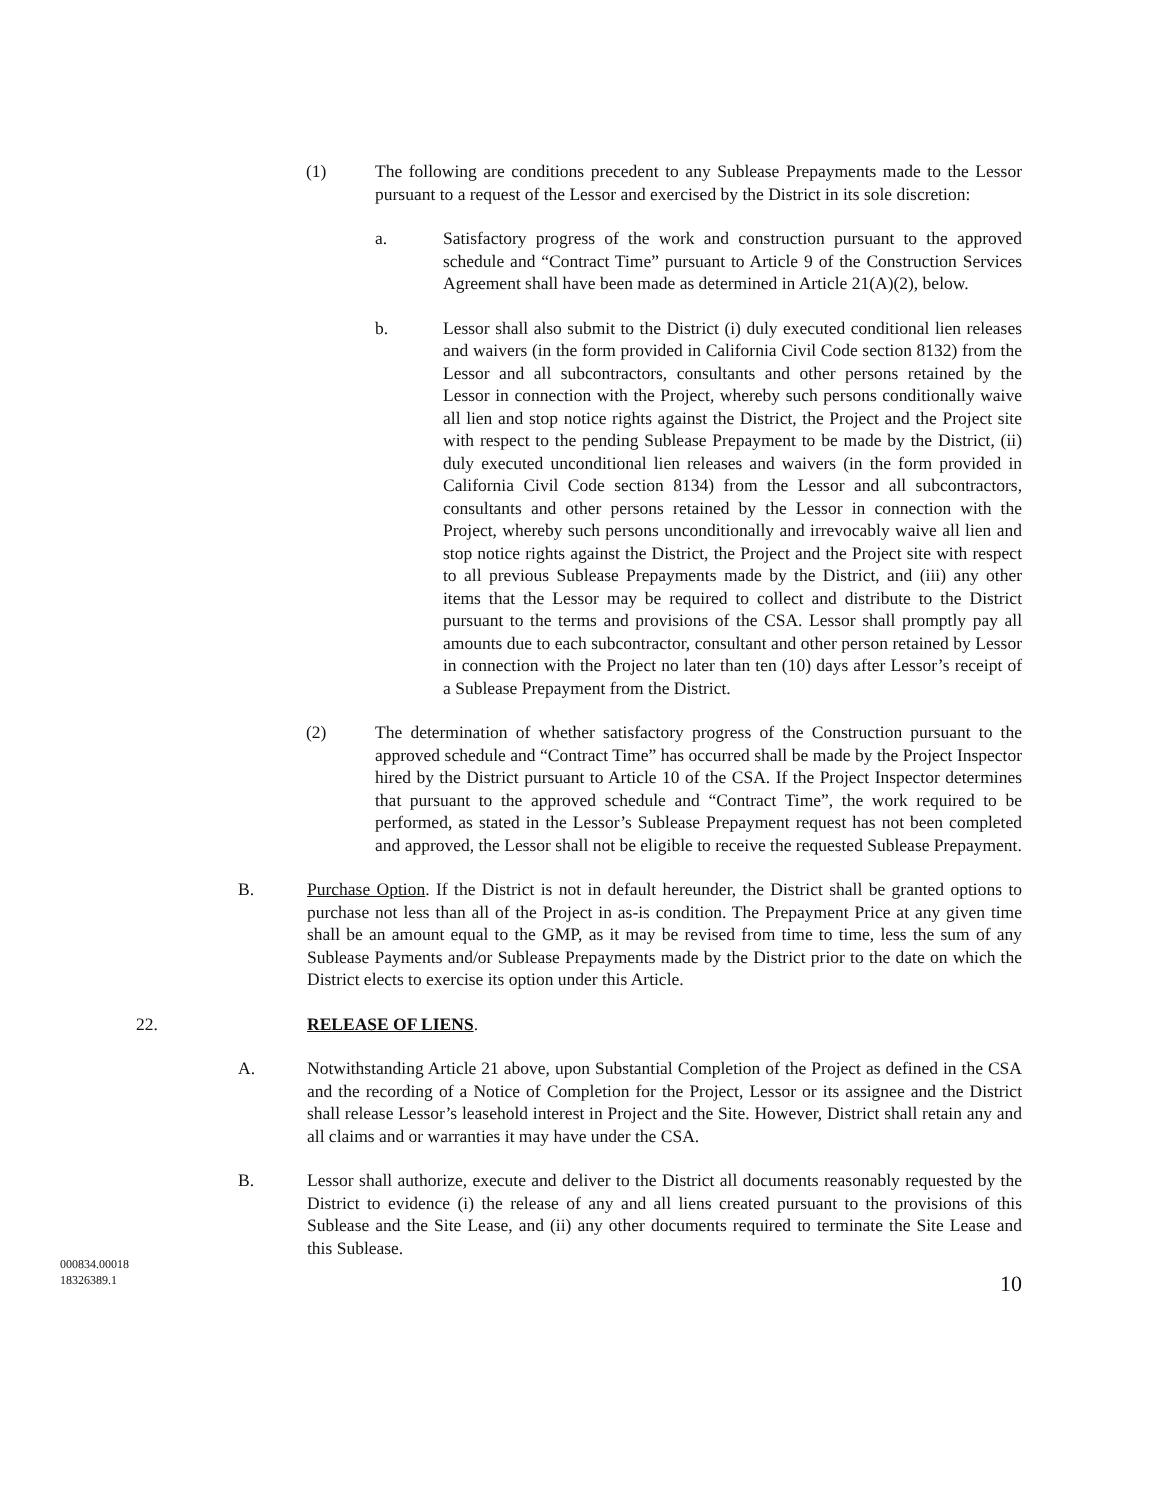(1) The following are conditions precedent to any Sublease Prepayments made to the Lessor pursuant to a request of the Lessor and exercised by the District in its sole discretion:
a. Satisfactory progress of the work and construction pursuant to the approved schedule and “Contract Time” pursuant to Article 9 of the Construction Services Agreement shall have been made as determined in Article 21(A)(2), below.
b. Lessor shall also submit to the District (i) duly executed conditional lien releases and waivers (in the form provided in California Civil Code section 8132) from the Lessor and all subcontractors, consultants and other persons retained by the Lessor in connection with the Project, whereby such persons conditionally waive all lien and stop notice rights against the District, the Project and the Project site with respect to the pending Sublease Prepayment to be made by the District, (ii) duly executed unconditional lien releases and waivers (in the form provided in California Civil Code section 8134) from the Lessor and all subcontractors, consultants and other persons retained by the Lessor in connection with the Project, whereby such persons unconditionally and irrevocably waive all lien and stop notice rights against the District, the Project and the Project site with respect to all previous Sublease Prepayments made by the District, and (iii) any other items that the Lessor may be required to collect and distribute to the District pursuant to the terms and provisions of the CSA. Lessor shall promptly pay all amounts due to each subcontractor, consultant and other person retained by Lessor in connection with the Project no later than ten (10) days after Lessor’s receipt of a Sublease Prepayment from the District.
(2) The determination of whether satisfactory progress of the Construction pursuant to the approved schedule and “Contract Time” has occurred shall be made by the Project Inspector hired by the District pursuant to Article 10 of the CSA. If the Project Inspector determines that pursuant to the approved schedule and “Contract Time”, the work required to be performed, as stated in the Lessor’s Sublease Prepayment request has not been completed and approved, the Lessor shall not be eligible to receive the requested Sublease Prepayment.
B. Purchase Option. If the District is not in default hereunder, the District shall be granted options to purchase not less than all of the Project in as-is condition. The Prepayment Price at any given time shall be an amount equal to the GMP, as it may be revised from time to time, less the sum of any Sublease Payments and/or Sublease Prepayments made by the District prior to the date on which the District elects to exercise its option under this Article.
22. RELEASE OF LIENS.
A. Notwithstanding Article 21 above, upon Substantial Completion of the Project as defined in the CSA and the recording of a Notice of Completion for the Project, Lessor or its assignee and the District shall release Lessor’s leasehold interest in Project and the Site. However, District shall retain any and all claims and or warranties it may have under the CSA.
B. Lessor shall authorize, execute and deliver to the District all documents reasonably requested by the District to evidence (i) the release of any and all liens created pursuant to the provisions of this Sublease and the Site Lease, and (ii) any other documents required to terminate the Site Lease and this Sublease.
10
000834.00018
18326389.1